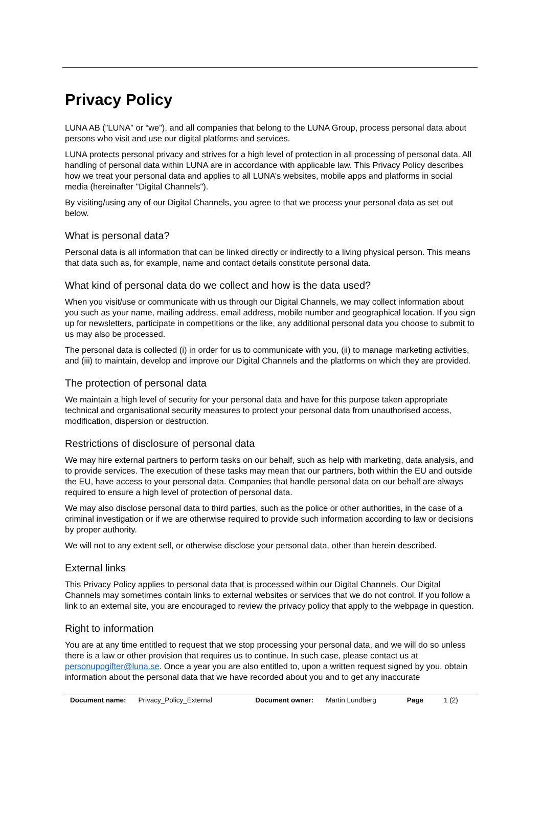Privacy Policy
LUNA AB (”LUNA” or “we”), and all companies that belong to the LUNA Group, process personal data about persons who visit and use our digital platforms and services.
LUNA protects personal privacy and strives for a high level of protection in all processing of personal data. All handling of personal data within LUNA are in accordance with applicable law. This Privacy Policy describes how we treat your personal data and applies to all LUNA’s websites, mobile apps and platforms in social media (hereinafter "Digital Channels").
By visiting/using any of our Digital Channels, you agree to that we process your personal data as set out below.
What is personal data?
Personal data is all information that can be linked directly or indirectly to a living physical person. This means that data such as, for example, name and contact details constitute personal data.
What kind of personal data do we collect and how is the data used?
When you visit/use or communicate with us through our Digital Channels, we may collect information about you such as your name, mailing address, email address, mobile number and geographical location. If you sign up for newsletters, participate in competitions or the like, any additional personal data you choose to submit to us may also be processed.
The personal data is collected (i) in order for us to communicate with you, (ii) to manage marketing activities, and (iii) to maintain, develop and improve our Digital Channels and the platforms on which they are provided.
The protection of personal data
We maintain a high level of security for your personal data and have for this purpose taken appropriate technical and organisational security measures to protect your personal data from unauthorised access, modification, dispersion or destruction.
Restrictions of disclosure of personal data
We may hire external partners to perform tasks on our behalf, such as help with marketing, data analysis, and to provide services. The execution of these tasks may mean that our partners, both within the EU and outside the EU, have access to your personal data. Companies that handle personal data on our behalf are always required to ensure a high level of protection of personal data.
We may also disclose personal data to third parties, such as the police or other authorities, in the case of a criminal investigation or if we are otherwise required to provide such information according to law or decisions by proper authority.
We will not to any extent sell, or otherwise disclose your personal data, other than herein described.
External links
This Privacy Policy applies to personal data that is processed within our Digital Channels. Our Digital Channels may sometimes contain links to external websites or services that we do not control. If you follow a link to an external site, you are encouraged to review the privacy policy that apply to the webpage in question.
Right to information
You are at any time entitled to request that we stop processing your personal data, and we will do so unless there is a law or other provision that requires us to continue. In such case, please contact us at personuppgifter@luna.se. Once a year you are also entitled to, upon a written request signed by you, obtain information about the personal data that we have recorded about you and to get any inaccurate
Document name: Privacy_Policy_External Document owner: Martin Lundberg Page 1 (2)